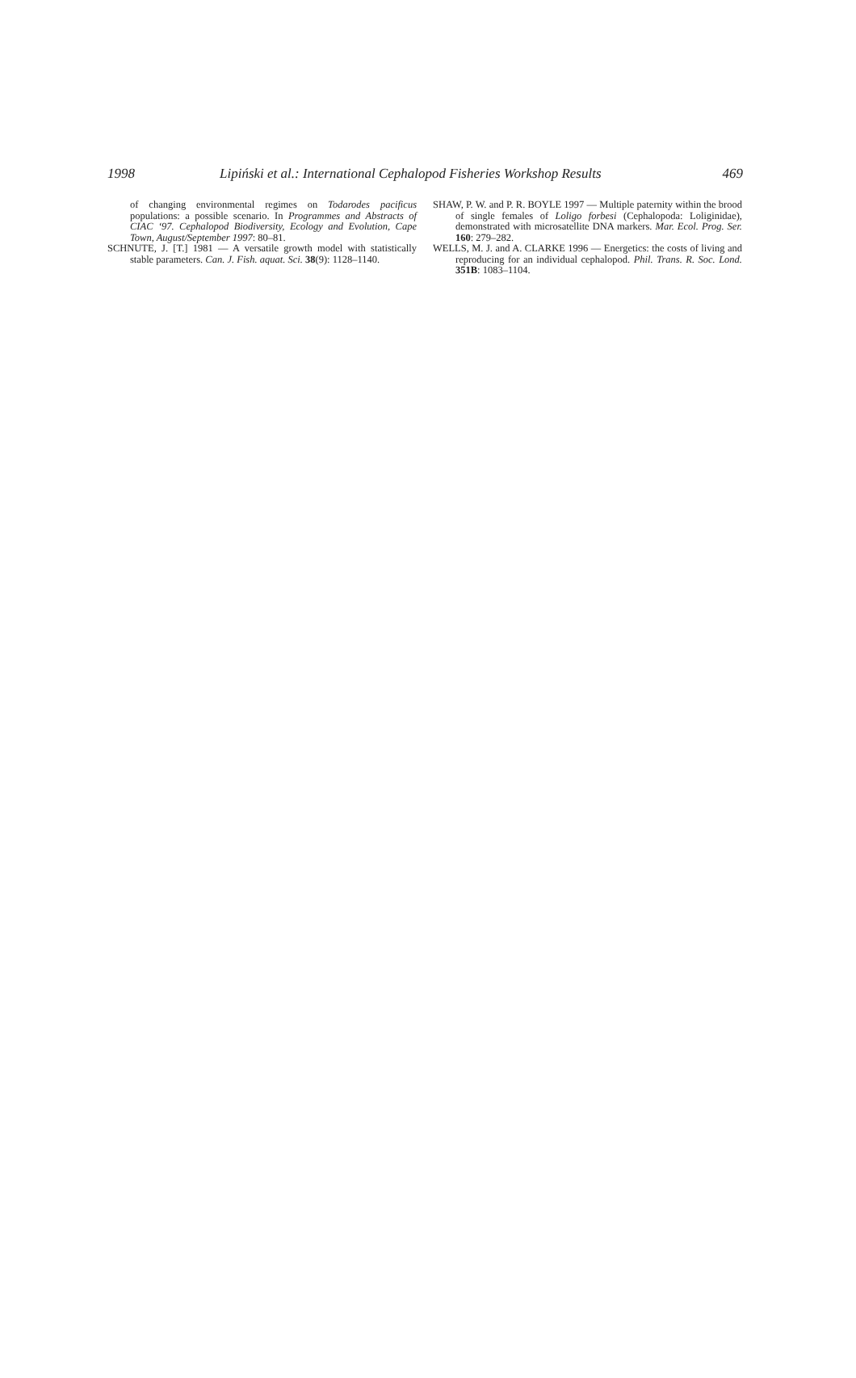1998
Lipiński et al.: International Cephalopod Fisheries Workshop Results
469
of changing environmental regimes on Todarodes pacificus populations: a possible scenario. In Programmes and Abstracts of CIAC ‘97. Cephalopod Biodiversity, Ecology and Evolution, Cape Town, August/September 1997: 80–81.
SCHNUTE, J. [T.] 1981 — A versatile growth model with statistically stable parameters. Can. J. Fish. aquat. Sci. 38(9): 1128–1140.
SHAW, P. W. and P. R. BOYLE 1997 — Multiple paternity within the brood of single females of Loligo forbesi (Cephalopoda: Loliginidae), demonstrated with microsatellite DNA markers. Mar. Ecol. Prog. Ser. 160: 279–282.
WELLS, M. J. and A. CLARKE 1996 — Energetics: the costs of living and reproducing for an individual cephalopod. Phil. Trans. R. Soc. Lond. 351B: 1083–1104.